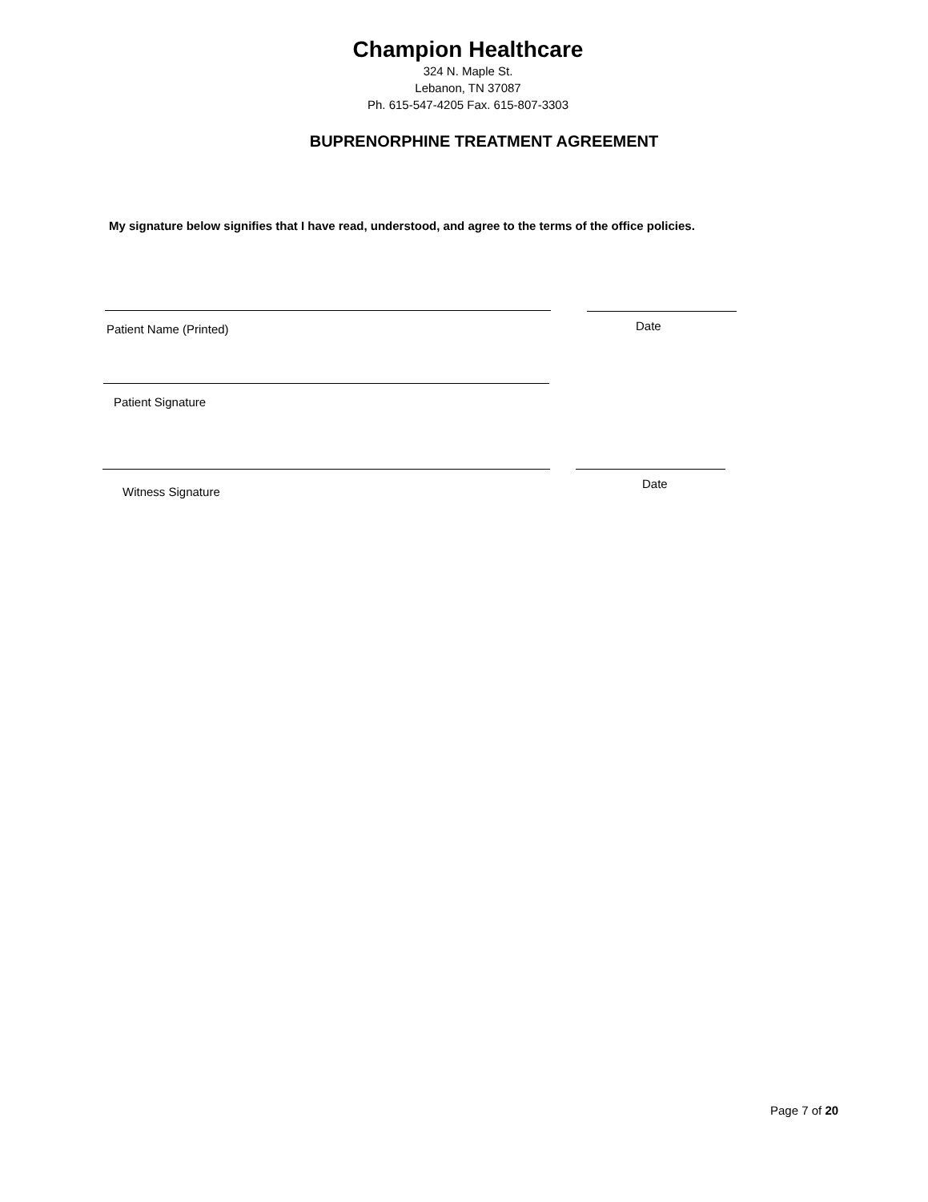Champion Healthcare
324 N. Maple St.
Lebanon, TN 37087
Ph. 615-547-4205 Fax. 615-807-3303
BUPRENORPHINE TREATMENT AGREEMENT
My signature below signifies that I have read, understood, and agree to the terms of the office policies.
Patient Name (Printed) Date
Patient Signature
Witness Signature
Date
Page 7 of 20